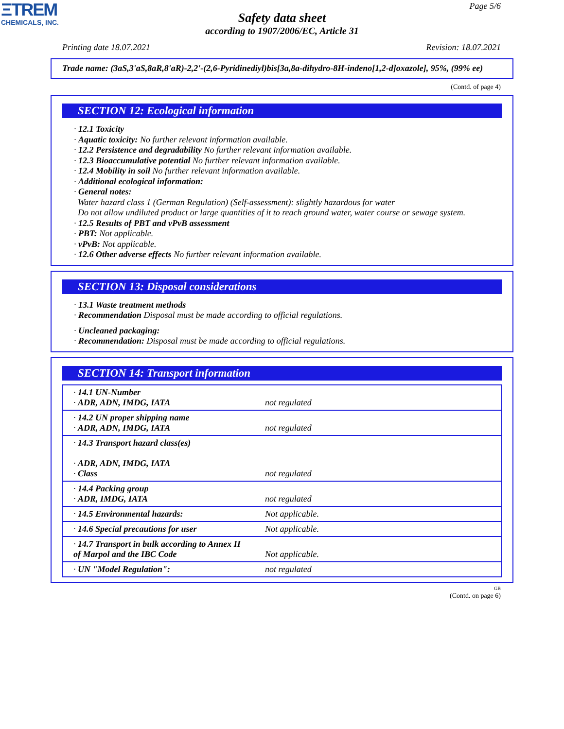ΞTREM
CHEMICALS, INC.
Page 5/6
Safety data sheet
according to 1907/2006/EC, Article 31
Printing date 18.07.2021 Revision: 18.07.2021
Trade name: (3aS,3'aS,8aR,8'aR)-2,2'-(2,6-Pyridinediyl)bis[3a,8a-dihydro-8H-indeno[1,2-d]oxazole], 95%, (99% ee)
(Contd. of page 4)
SECTION 12: Ecological information
· 12.1 Toxicity
· Aquatic toxicity: No further relevant information available.
· 12.2 Persistence and degradability No further relevant information available.
· 12.3 Bioaccumulative potential No further relevant information available.
· 12.4 Mobility in soil No further relevant information available.
· Additional ecological information:
· General notes:
Water hazard class 1 (German Regulation) (Self-assessment): slightly hazardous for water
Do not allow undiluted product or large quantities of it to reach ground water, water course or sewage system.
· 12.5 Results of PBT and vPvB assessment
· PBT: Not applicable.
· vPvB: Not applicable.
· 12.6 Other adverse effects No further relevant information available.
SECTION 13: Disposal considerations
· 13.1 Waste treatment methods
· Recommendation Disposal must be made according to official regulations.
· Uncleaned packaging:
· Recommendation: Disposal must be made according to official regulations.
SECTION 14: Transport information
| · 14.1 UN-Number · ADR, ADN, IMDG, IATA | not regulated |
| · 14.2 UN proper shipping name · ADR, ADN, IMDG, IATA | not regulated |
| · 14.3 Transport hazard class(es) · ADR, ADN, IMDG, IATA · Class | not regulated |
| · 14.4 Packing group · ADR, IMDG, IATA | not regulated |
| · 14.5 Environmental hazards: | Not applicable. |
| · 14.6 Special precautions for user | Not applicable. |
| · 14.7 Transport in bulk according to Annex II of Marpol and the IBC Code | Not applicable. |
| · UN "Model Regulation": | not regulated |
GB
(Contd. on page 6)